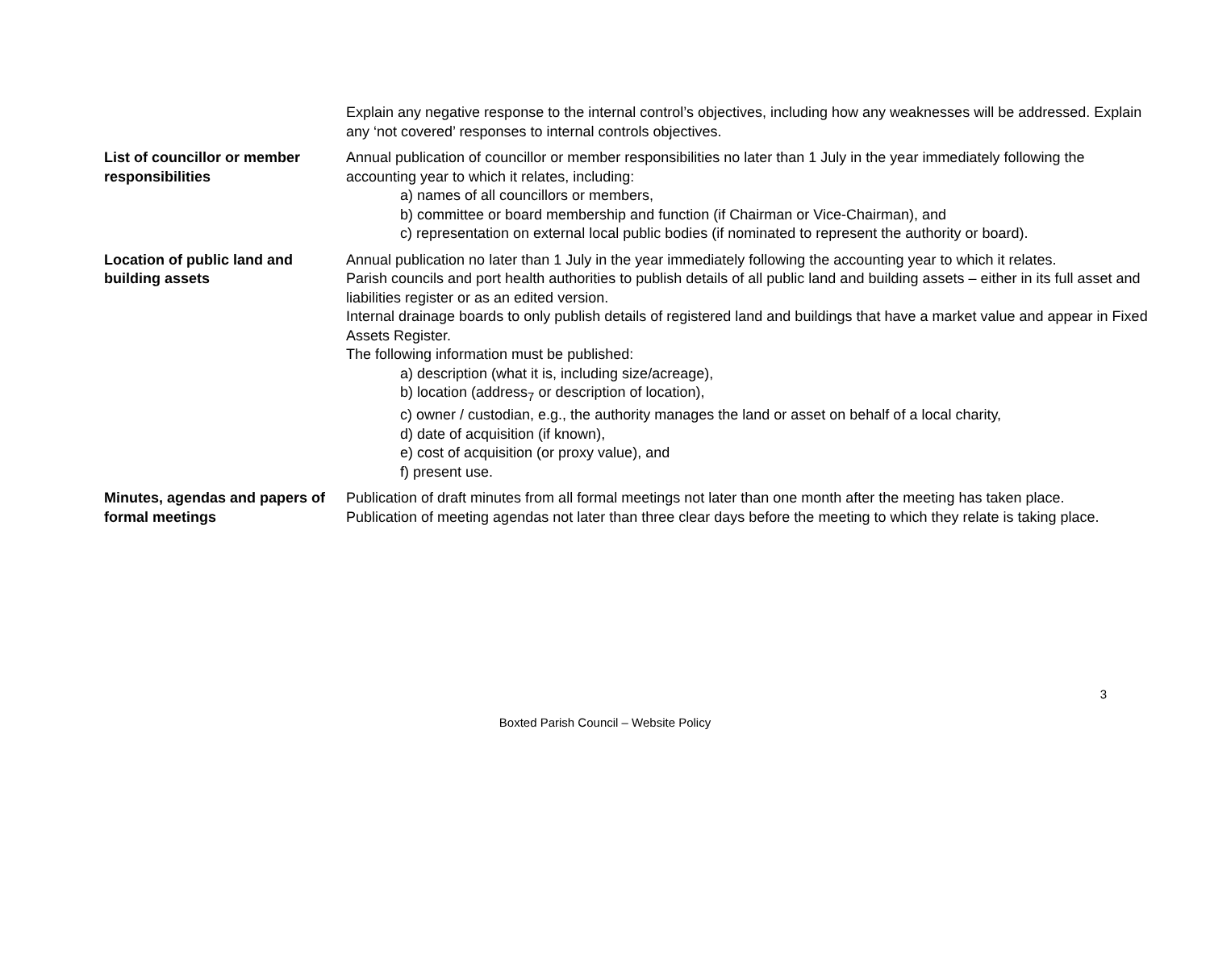| | Explain any negative response to the internal control’s objectives, including how any weaknesses will be addressed. Explain any ‘not covered’ responses to internal controls objectives. |
| List of councillor or member responsibilities | Annual publication of councillor or member responsibilities no later than 1 July in the year immediately following the accounting year to which it relates, including: a) names of all councillors or members, b) committee or board membership and function (if Chairman or Vice-Chairman), and c) representation on external local public bodies (if nominated to represent the authority or board). |
| Location of public land and building assets | Annual publication no later than 1 July in the year immediately following the accounting year to which it relates. Parish councils and port health authorities to publish details of all public land and building assets – either in its full asset and liabilities register or as an edited version. Internal drainage boards to only publish details of registered land and buildings that have a market value and appear in Fixed Assets Register. The following information must be published: a) description (what it is, including size/acreage), b) location (address<sub>7</sub> or description of location), c) owner / custodian, e.g., the authority manages the land or asset on behalf of a local charity, d) date of acquisition (if known), e) cost of acquisition (or proxy value), and f) present use. |
| Minutes, agendas and papers of formal meetings | Publication of draft minutes from all formal meetings not later than one month after the meeting has taken place. Publication of meeting agendas not later than three clear days before the meeting to which they relate is taking place. |
3
Boxted Parish Council – Website Policy